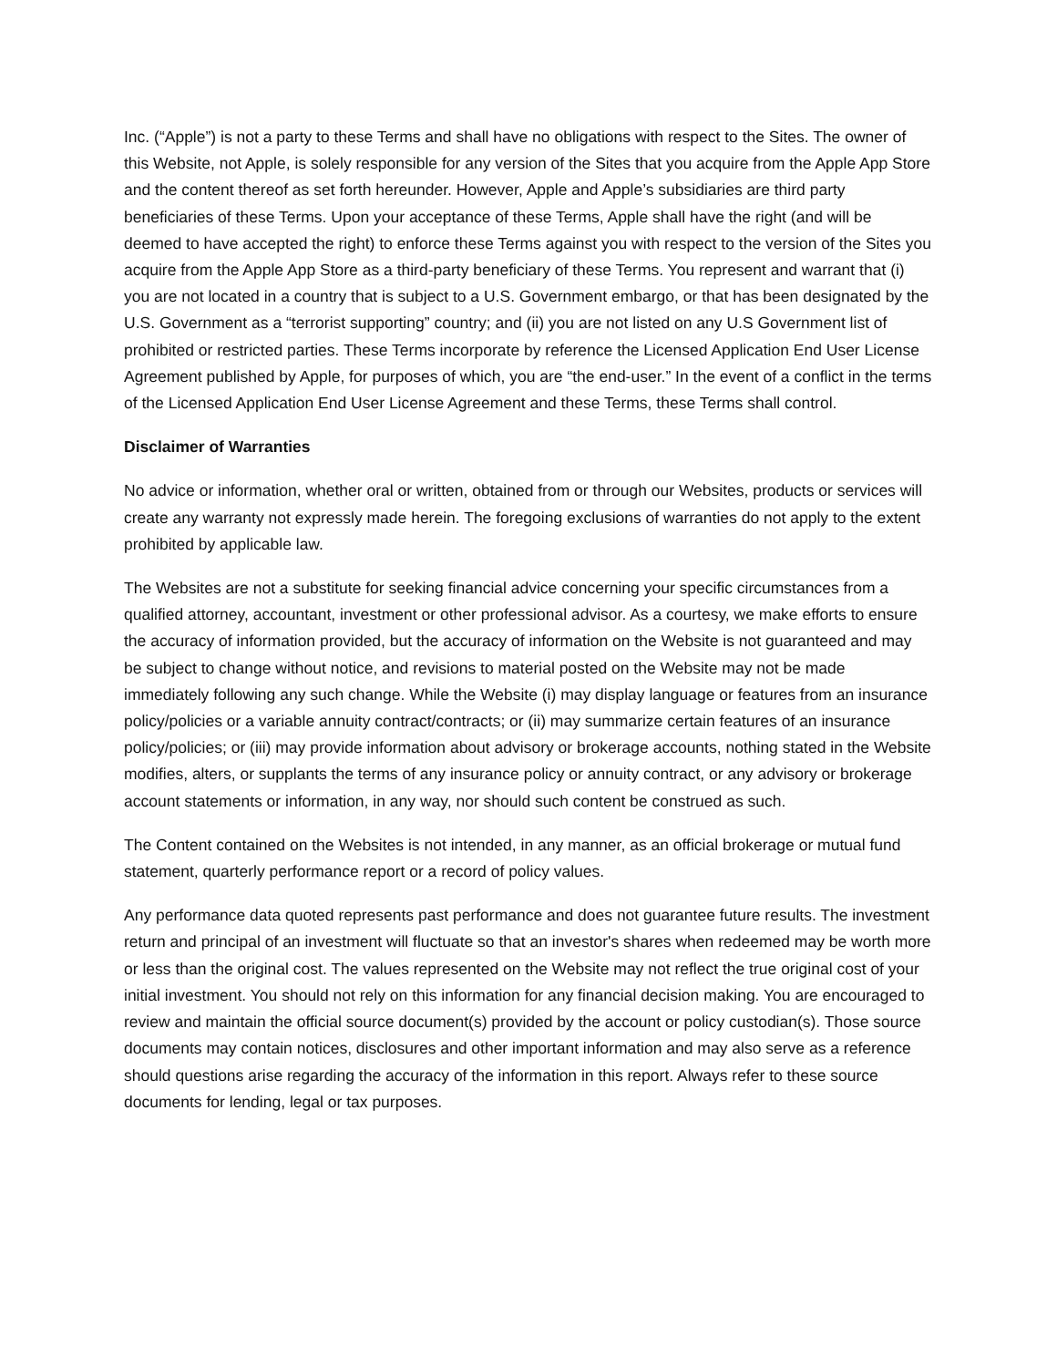Inc. (“Apple”) is not a party to these Terms and shall have no obligations with respect to the Sites. The owner of this Website, not Apple, is solely responsible for any version of the Sites that you acquire from the Apple App Store and the content thereof as set forth hereunder. However, Apple and Apple’s subsidiaries are third party beneficiaries of these Terms. Upon your acceptance of these Terms, Apple shall have the right (and will be deemed to have accepted the right) to enforce these Terms against you with respect to the version of the Sites you acquire from the Apple App Store as a third-party beneficiary of these Terms. You represent and warrant that (i) you are not located in a country that is subject to a U.S. Government embargo, or that has been designated by the U.S. Government as a “terrorist supporting” country; and (ii) you are not listed on any U.S Government list of prohibited or restricted parties. These Terms incorporate by reference the Licensed Application End User License Agreement published by Apple, for purposes of which, you are “the end-user.” In the event of a conflict in the terms of the Licensed Application End User License Agreement and these Terms, these Terms shall control.
Disclaimer of Warranties
No advice or information, whether oral or written, obtained from or through our Websites, products or services will create any warranty not expressly made herein. The foregoing exclusions of warranties do not apply to the extent prohibited by applicable law.
The Websites are not a substitute for seeking financial advice concerning your specific circumstances from a qualified attorney, accountant, investment or other professional advisor. As a courtesy, we make efforts to ensure the accuracy of information provided, but the accuracy of information on the Website is not guaranteed and may be subject to change without notice, and revisions to material posted on the Website may not be made immediately following any such change. While the Website (i) may display language or features from an insurance policy/policies or a variable annuity contract/contracts; or (ii) may summarize certain features of an insurance policy/policies; or (iii) may provide information about advisory or brokerage accounts, nothing stated in the Website modifies, alters, or supplants the terms of any insurance policy or annuity contract, or any advisory or brokerage account statements or information, in any way, nor should such content be construed as such.
The Content contained on the Websites is not intended, in any manner, as an official brokerage or mutual fund statement, quarterly performance report or a record of policy values.
Any performance data quoted represents past performance and does not guarantee future results. The investment return and principal of an investment will fluctuate so that an investor's shares when redeemed may be worth more or less than the original cost. The values represented on the Website may not reflect the true original cost of your initial investment. You should not rely on this information for any financial decision making. You are encouraged to review and maintain the official source document(s) provided by the account or policy custodian(s). Those source documents may contain notices, disclosures and other important information and may also serve as a reference should questions arise regarding the accuracy of the information in this report. Always refer to these source documents for lending, legal or tax purposes.